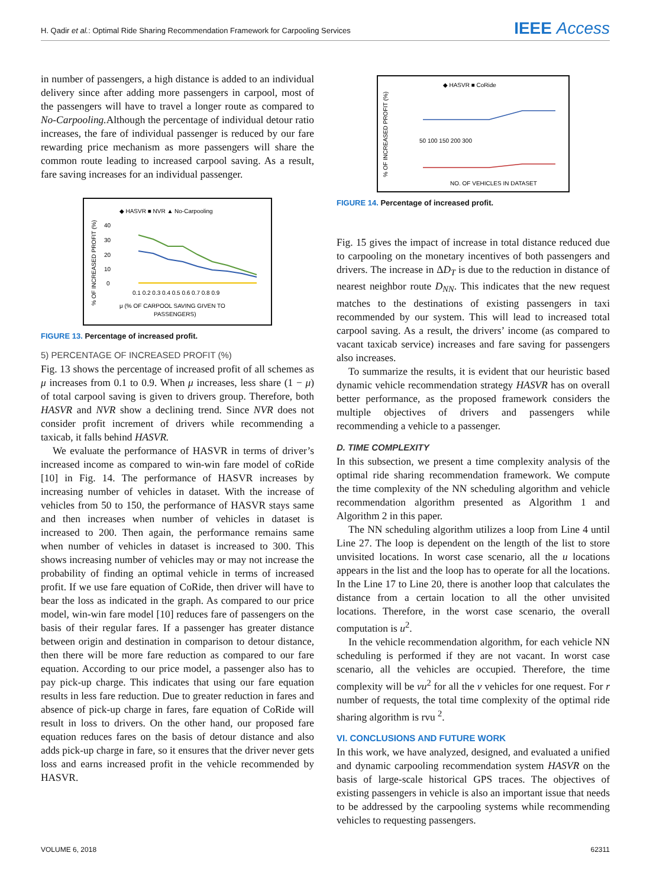H. Qadir et al.: Optimal Ride Sharing Recommendation Framework for Carpooling Services IEEE Access
in number of passengers, a high distance is added to an individual delivery since after adding more passengers in carpool, most of the passengers will have to travel a longer route as compared to No-Carpooling. Although the percentage of individual detour ratio increases, the fare of individual passenger is reduced by our fare rewarding price mechanism as more passengers will share the common route leading to increased carpool saving. As a result, fare saving increases for an individual passenger.
◆ HASVR ■ NVR ▲ No-Carpooling
% OF INCREASED PROFIT (%)
40
30
20
10
0
0.1 0.2 0.3 0.4 0.5 0.6 0.7 0.8 0.9
μ (% OF CARPOOL SAVING GIVEN TO
PASSENGERS)
FIGURE 13. Percentage of increased profit.
5) PERCENTAGE OF INCREASED PROFIT (%)
Fig. 13 shows the percentage of increased profit of all schemes as μ increases from 0.1 to 0.9. When μ increases, less share (1 − μ) of total carpool saving is given to drivers group. Therefore, both HASVR and NVR show a declining trend. Since NVR does not consider profit increment of drivers while recommending a taxicab, it falls behind HASVR.
We evaluate the performance of HASVR in terms of driver’s increased income as compared to win-win fare model of coRide [10] in Fig. 14. The performance of HASVR increases by increasing number of vehicles in dataset. With the increase of vehicles from 50 to 150, the performance of HASVR stays same and then increases when number of vehicles in dataset is increased to 200. Then again, the performance remains same when number of vehicles in dataset is increased to 300. This shows increasing number of vehicles may or may not increase the probability of finding an optimal vehicle in terms of increased profit. If we use fare equation of CoRide, then driver will have to bear the loss as indicated in the graph. As compared to our price model, win-win fare model [10] reduces fare of passengers on the basis of their regular fares. If a passenger has greater distance between origin and destination in comparison to detour distance, then there will be more fare reduction as compared to our fare equation. According to our price model, a passenger also has to pay pick-up charge. This indicates that using our fare equation results in less fare reduction. Due to greater reduction in fares and absence of pick-up charge in fares, fare equation of CoRide will result in loss to drivers. On the other hand, our proposed fare equation reduces fares on the basis of detour distance and also adds pick-up charge in fare, so it ensures that the driver never gets loss and earns increased profit in the vehicle recommended by HASVR.
◆ HASVR ■ CoRide
% OF INCREASED PROFIT (%)
50 100 150 200 300
NO. OF VEHICLES IN DATASET
FIGURE 14. Percentage of increased profit.
Fig. 15 gives the impact of increase in total distance reduced due to carpooling on the monetary incentives of both passengers and drivers. The increase in ΔD<sub>T</sub> is due to the reduction in distance of nearest neighbor route D<sub>NN</sub>. This indicates that the new request matches to the destinations of existing passengers in taxi recommended by our system. This will lead to increased total carpool saving. As a result, the drivers’ income (as compared to vacant taxicab service) increases and fare saving for passengers also increases.
To summarize the results, it is evident that our heuristic based dynamic vehicle recommendation strategy HASVR has on overall better performance, as the proposed framework considers the multiple objectives of drivers and passengers while recommending a vehicle to a passenger.
D. TIME COMPLEXITY
In this subsection, we present a time complexity analysis of the optimal ride sharing recommendation framework. We compute the time complexity of the NN scheduling algorithm and vehicle recommendation algorithm presented as Algorithm 1 and Algorithm 2 in this paper.
The NN scheduling algorithm utilizes a loop from Line 4 until Line 27. The loop is dependent on the length of the list to store unvisited locations. In worst case scenario, all the u locations appears in the list and the loop has to operate for all the locations. In the Line 17 to Line 20, there is another loop that calculates the distance from a certain location to all the other unvisited locations. Therefore, in the worst case scenario, the overall computation is u<sup>2</sup>.
In the vehicle recommendation algorithm, for each vehicle NN scheduling is performed if they are not vacant. In worst case scenario, all the vehicles are occupied. Therefore, the time complexity will be vu<sup>2</sup> for all the v vehicles for one request. For r number of requests, the total time complexity of the optimal ride sharing algorithm is rvu <sup>2</sup>.
VI. CONCLUSIONS AND FUTURE WORK
In this work, we have analyzed, designed, and evaluated a unified and dynamic carpooling recommendation system HASVR on the basis of large-scale historical GPS traces. The objectives of existing passengers in vehicle is also an important issue that needs to be addressed by the carpooling systems while recommending vehicles to requesting passengers.
VOLUME 6, 2018 62311